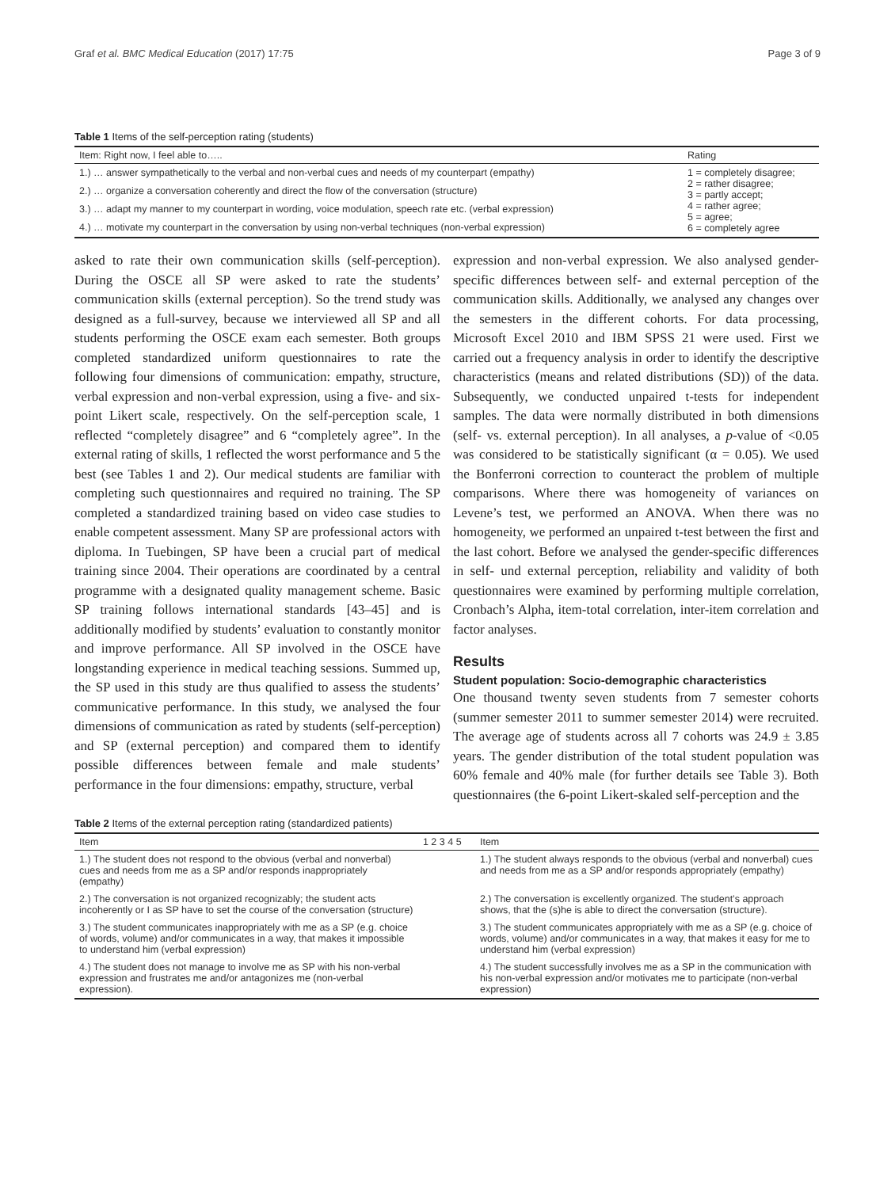Graf et al. BMC Medical Education (2017) 17:75 Page 3 of 9
Table 1 Items of the self-perception rating (students)
| Item: Right now, I feel able to….. | Rating |
| --- | --- |
| 1.) … answer sympathetically to the verbal and non-verbal cues and needs of my counterpart (empathy) | 1 = completely disagree; 2 = rather disagree; 3 = partly accept; 4 = rather agree; 5 = agree; 6 = completely agree |
| 2.) … organize a conversation coherently and direct the flow of the conversation (structure) | |
| 3.) … adapt my manner to my counterpart in wording, voice modulation, speech rate etc. (verbal expression) | |
| 4.) … motivate my counterpart in the conversation by using non-verbal techniques (non-verbal expression) | |
asked to rate their own communication skills (self-perception). During the OSCE all SP were asked to rate the students’ communication skills (external perception). So the trend study was designed as a full-survey, because we interviewed all SP and all students performing the OSCE exam each semester. Both groups completed standardized uniform questionnaires to rate the following four dimensions of communication: empathy, structure, verbal expression and non-verbal expression, using a five- and six-point Likert scale, respectively. On the self-perception scale, 1 reflected “completely disagree” and 6 “completely agree”. In the external rating of skills, 1 reflected the worst performance and 5 the best (see Tables 1 and 2). Our medical students are familiar with completing such questionnaires and required no training. The SP completed a standardized training based on video case studies to enable competent assessment. Many SP are professional actors with diploma. In Tuebingen, SP have been a crucial part of medical training since 2004. Their operations are coordinated by a central programme with a designated quality management scheme. Basic SP training follows international standards [43–45] and is additionally modified by students’ evaluation to constantly monitor and improve performance. All SP involved in the OSCE have longstanding experience in medical teaching sessions. Summed up, the SP used in this study are thus qualified to assess the students’ communicative performance. In this study, we analysed the four dimensions of communication as rated by students (self-perception) and SP (external perception) and compared them to identify possible differences between female and male students’ performance in the four dimensions: empathy, structure, verbal
expression and non-verbal expression. We also analysed gender-specific differences between self- and external perception of the communication skills. Additionally, we analysed any changes over the semesters in the different cohorts. For data processing, Microsoft Excel 2010 and IBM SPSS 21 were used. First we carried out a frequency analysis in order to identify the descriptive characteristics (means and related distributions (SD)) of the data. Subsequently, we conducted unpaired t-tests for independent samples. The data were normally distributed in both dimensions (self- vs. external perception). In all analyses, a p-value of <0.05 was considered to be statistically significant (α = 0.05). We used the Bonferroni correction to counteract the problem of multiple comparisons. Where there was homogeneity of variances on Levene’s test, we performed an ANOVA. When there was no homogeneity, we performed an unpaired t-test between the first and the last cohort. Before we analysed the gender-specific differences in self- und external perception, reliability and validity of both questionnaires were examined by performing multiple correlation, Cronbach’s Alpha, item-total correlation, inter-item correlation and factor analyses.
Results
Student population: Socio-demographic characteristics
One thousand twenty seven students from 7 semester cohorts (summer semester 2011 to summer semester 2014) were recruited. The average age of students across all 7 cohorts was 24.9 ± 3.85 years. The gender distribution of the total student population was 60% female and 40% male (for further details see Table 3). Both questionnaires (the 6-point Likert-skaled self-perception and the
Table 2 Items of the external perception rating (standardized patients)
| Item | 1 2 3 4 5 | Item |
| --- | --- | --- |
| 1.) The student does not respond to the obvious (verbal and nonverbal) cues and needs from me as a SP and/or responds inappropriately (empathy) | | 1.) The student always responds to the obvious (verbal and nonverbal) cues and needs from me as a SP and/or responds appropriately (empathy) |
| 2.) The conversation is not organized recognizably; the student acts incoherently or I as SP have to set the course of the conversation (structure) | | 2.) The conversation is excellently organized. The student’s approach shows, that the (s)he is able to direct the conversation (structure). |
| 3.) The student communicates inappropriately with me as a SP (e.g. choice of words, volume) and/or communicates in a way, that makes it impossible to understand him (verbal expression) | | 3.) The student communicates appropriately with me as a SP (e.g. choice of words, volume) and/or communicates in a way, that makes it easy for me to understand him (verbal expression) |
| 4.) The student does not manage to involve me as SP with his non-verbal expression and frustrates me and/or antagonizes me (non-verbal expression). | | 4.) The student successfully involves me as a SP in the communication with his non-verbal expression and/or motivates me to participate (non-verbal expression) |